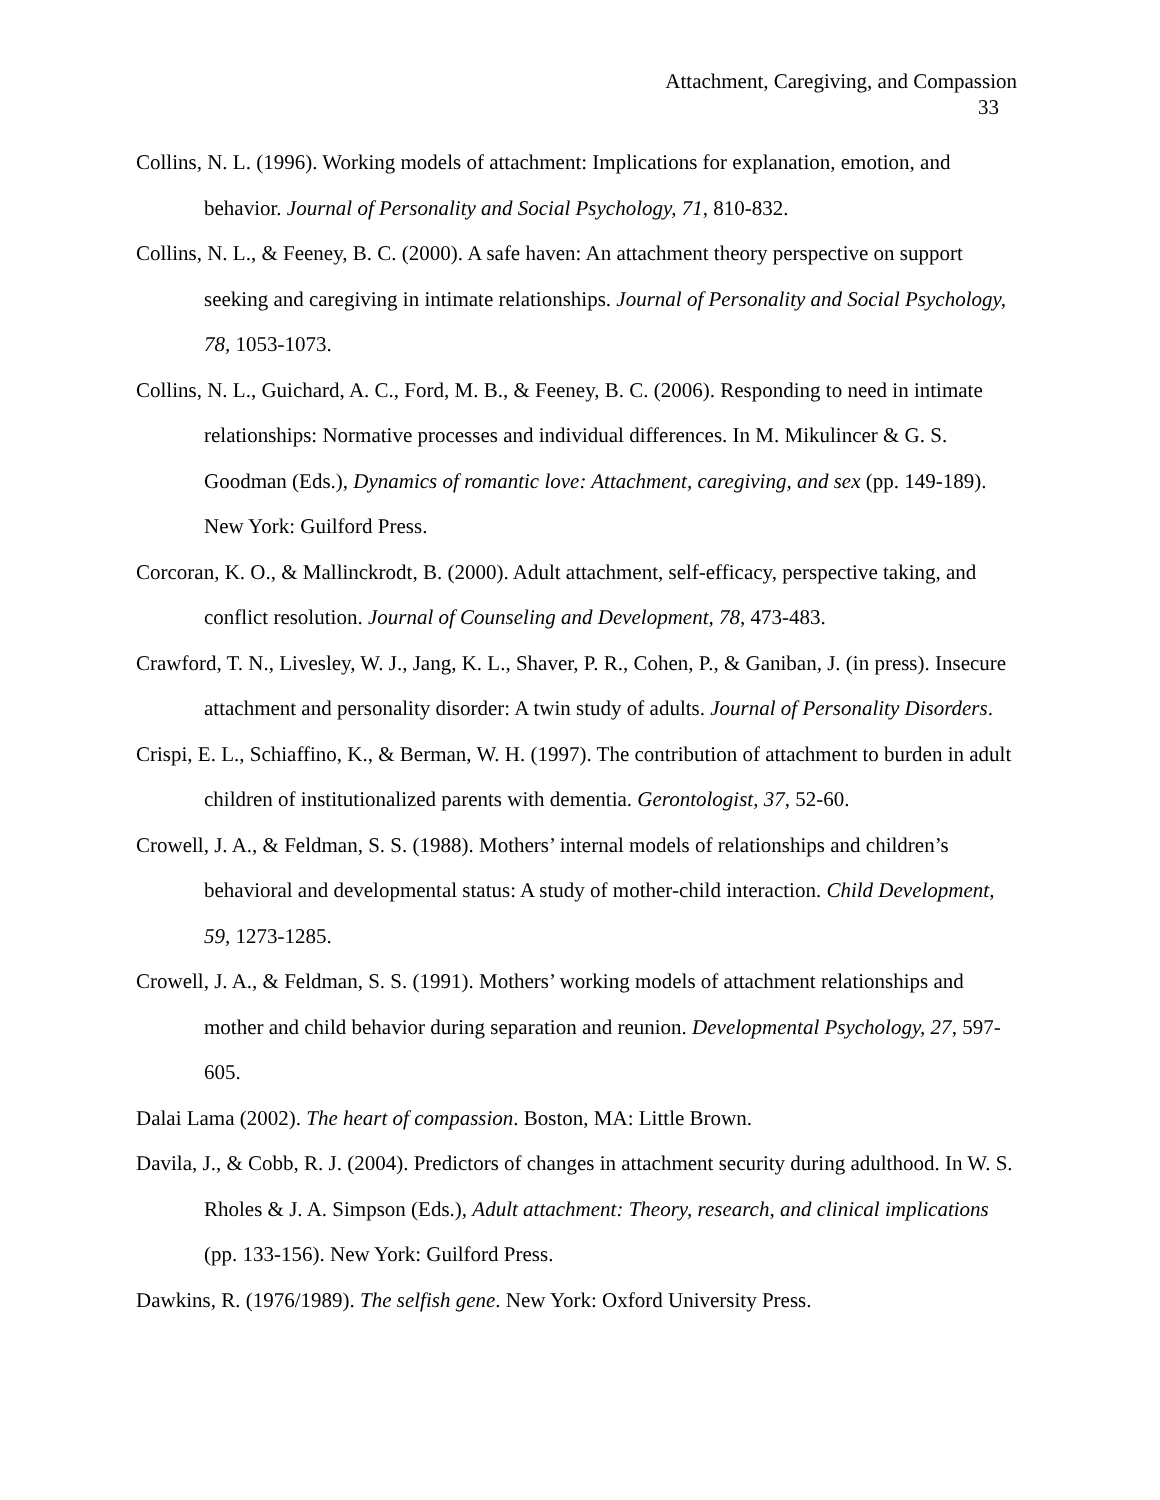Attachment, Caregiving, and Compassion
33
Collins, N. L. (1996). Working models of attachment: Implications for explanation, emotion, and behavior. Journal of Personality and Social Psychology, 71, 810-832.
Collins, N. L., & Feeney, B. C. (2000). A safe haven: An attachment theory perspective on support seeking and caregiving in intimate relationships. Journal of Personality and Social Psychology, 78, 1053-1073.
Collins, N. L., Guichard, A. C., Ford, M. B., & Feeney, B. C. (2006). Responding to need in intimate relationships: Normative processes and individual differences. In M. Mikulincer & G. S. Goodman (Eds.), Dynamics of romantic love: Attachment, caregiving, and sex (pp. 149-189). New York: Guilford Press.
Corcoran, K. O., & Mallinckrodt, B. (2000). Adult attachment, self-efficacy, perspective taking, and conflict resolution. Journal of Counseling and Development, 78, 473-483.
Crawford, T. N., Livesley, W. J., Jang, K. L., Shaver, P. R., Cohen, P., & Ganiban, J. (in press). Insecure attachment and personality disorder: A twin study of adults. Journal of Personality Disorders.
Crispi, E. L., Schiaffino, K., & Berman, W. H. (1997). The contribution of attachment to burden in adult children of institutionalized parents with dementia. Gerontologist, 37, 52-60.
Crowell, J. A., & Feldman, S. S. (1988). Mothers’ internal models of relationships and children’s behavioral and developmental status: A study of mother-child interaction. Child Development, 59, 1273-1285.
Crowell, J. A., & Feldman, S. S. (1991). Mothers’ working models of attachment relationships and mother and child behavior during separation and reunion. Developmental Psychology, 27, 597-605.
Dalai Lama (2002). The heart of compassion. Boston, MA: Little Brown.
Davila, J., & Cobb, R. J. (2004). Predictors of changes in attachment security during adulthood. In W. S. Rholes & J. A. Simpson (Eds.), Adult attachment: Theory, research, and clinical implications (pp. 133-156). New York: Guilford Press.
Dawkins, R. (1976/1989). The selfish gene. New York: Oxford University Press.